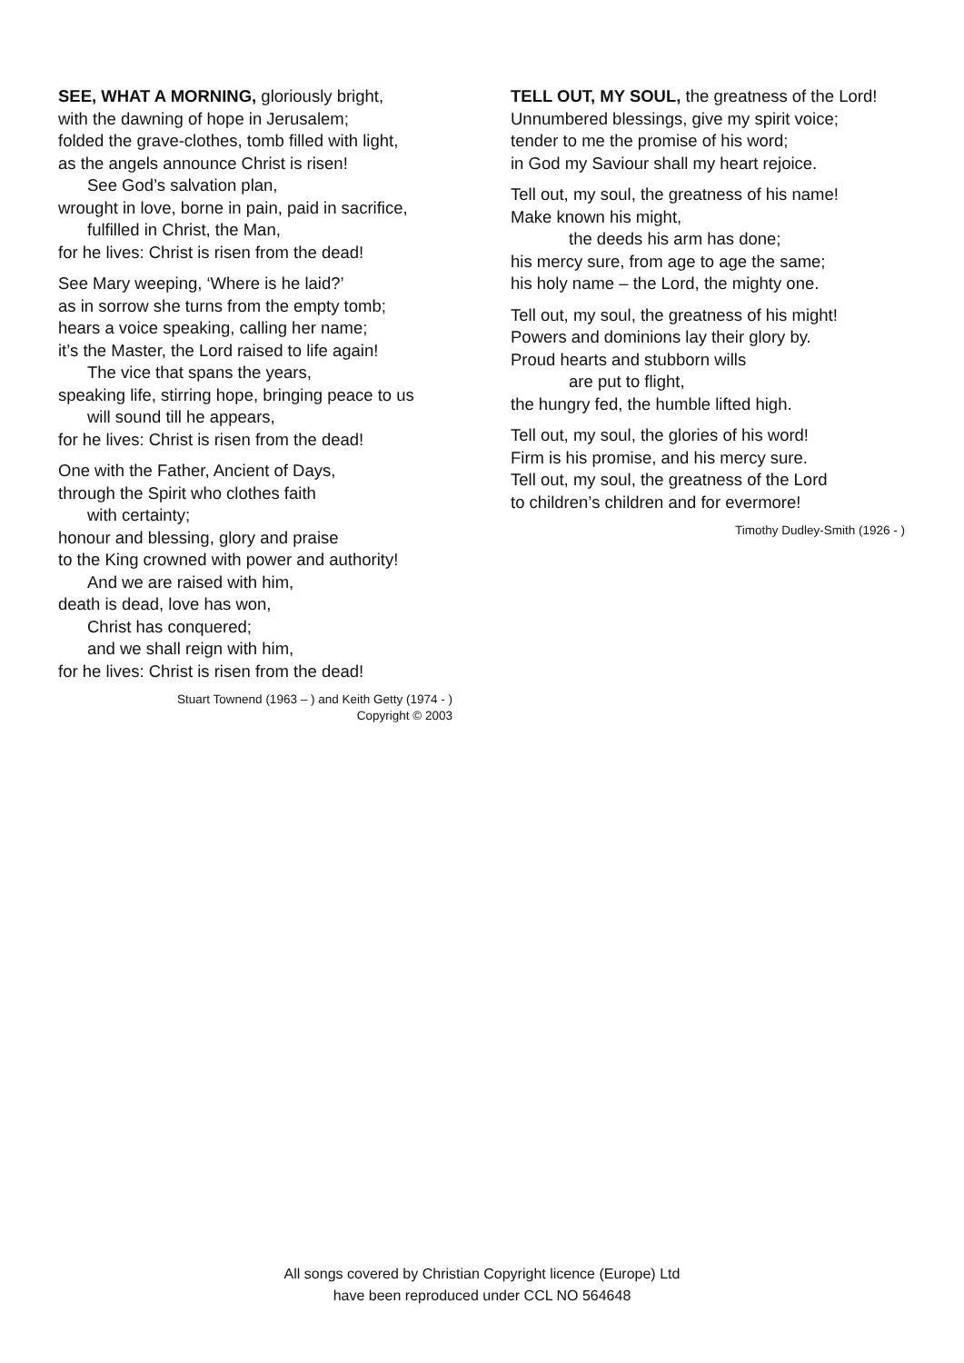SEE, WHAT A MORNING, gloriously bright,
with the dawning of hope in Jerusalem;
folded the grave-clothes, tomb filled with light,
as the angels announce Christ is risen!
See God’s salvation plan,
wrought in love, borne in pain, paid in sacrifice,
fulfilled in Christ, the Man,
for he lives: Christ is risen from the dead!
See Mary weeping, ‘Where is he laid?’
as in sorrow she turns from the empty tomb;
hears a voice speaking, calling her name;
it’s the Master, the Lord raised to life again!
The vice that spans the years,
speaking life, stirring hope, bringing peace to us
will sound till he appears,
for he lives: Christ is risen from the dead!
One with the Father, Ancient of Days,
through the Spirit who clothes faith
with certainty;
honour and blessing, glory and praise
to the King crowned with power and authority!
And we are raised with him,
death is dead, love has won,
Christ has conquered;
and we shall reign with him,
for he lives: Christ is risen from the dead!
Stuart Townend (1963 – ) and Keith Getty (1974 - )
Copyright © 2003
TELL OUT, MY SOUL, the greatness of the Lord!
Unnumbered blessings, give my spirit voice;
tender to me the promise of his word;
in God my Saviour shall my heart rejoice.
Tell out, my soul, the greatness of his name!
Make known his might,
the deeds his arm has done;
his mercy sure, from age to age the same;
his holy name – the Lord, the mighty one.
Tell out, my soul, the greatness of his might!
Powers and dominions lay their glory by.
Proud hearts and stubborn wills
are put to flight,
the hungry fed, the humble lifted high.
Tell out, my soul, the glories of his word!
Firm is his promise, and his mercy sure.
Tell out, my soul, the greatness of the Lord
to children’s children and for evermore!
Timothy Dudley-Smith (1926 - )
All songs covered by Christian Copyright licence (Europe) Ltd
have been reproduced under CCL NO 564648